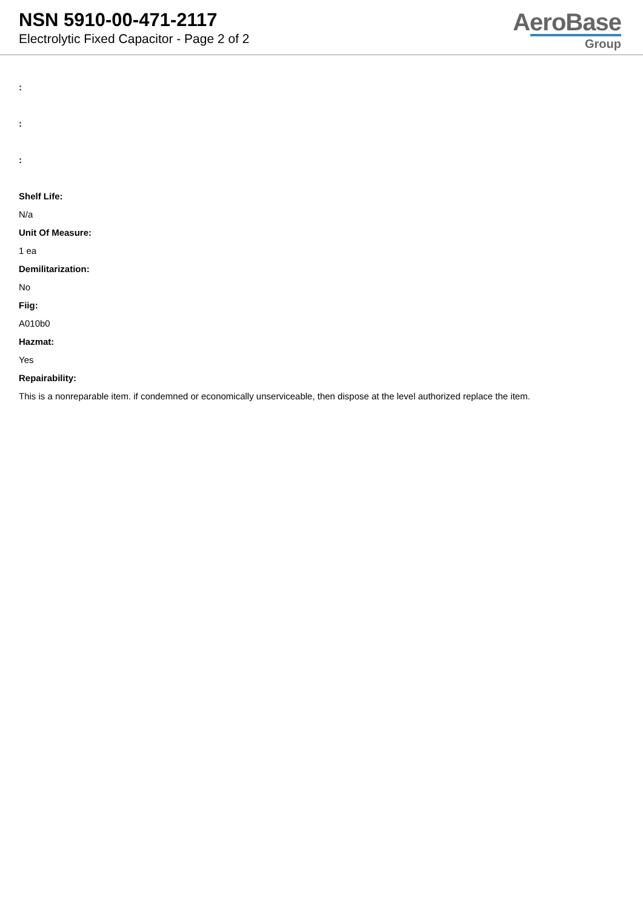NSN 5910-00-471-2117
Electrolytic Fixed Capacitor - Page 2 of 2
AeroBase
Group
:
:
:
Shelf Life:
N/a
Unit Of Measure:
1 ea
Demilitarization:
No
Fiig:
A010b0
Hazmat:
Yes
Repairability:
This is a nonreparable item. if condemned or economically unserviceable, then dispose at the level authorized replace the item.